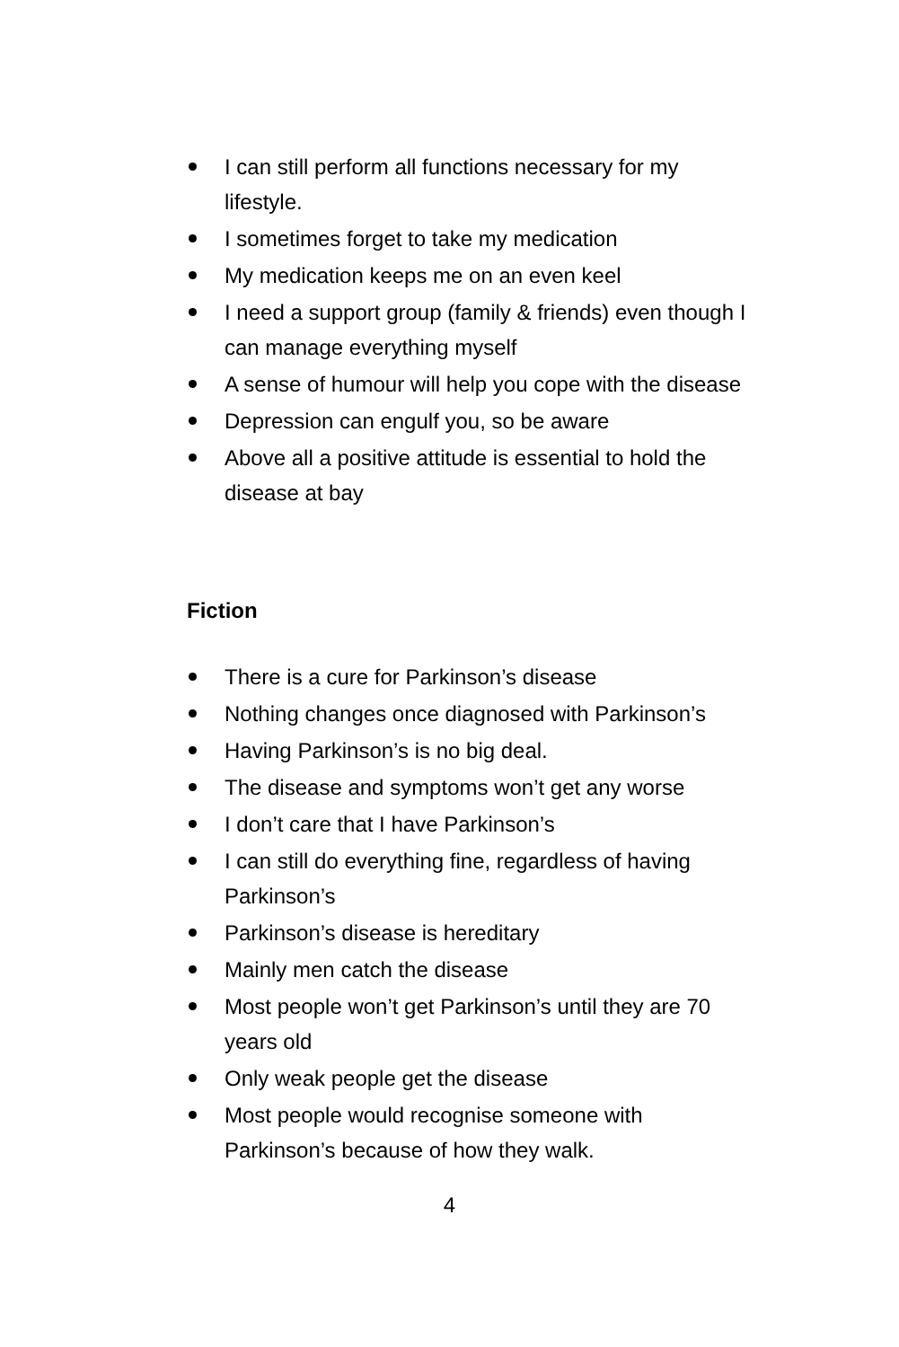I can still perform all functions necessary for my lifestyle.
I sometimes forget to take my medication
My medication keeps me on an even keel
I need a support group (family & friends) even though I can manage everything myself
A sense of humour will help you cope with the disease
Depression can engulf you, so be aware
Above all a positive attitude is essential to hold the disease at bay
Fiction
There is a cure for Parkinson’s disease
Nothing changes once diagnosed with Parkinson’s
Having Parkinson’s is no big deal.
The disease and symptoms won’t get any worse
I don’t care that I have Parkinson’s
I can still do everything fine, regardless of having Parkinson’s
Parkinson’s disease is hereditary
Mainly men catch the disease
Most people won’t get Parkinson’s until they are 70 years old
Only weak people get the disease
Most people would recognise someone with Parkinson’s because of how they walk.
4